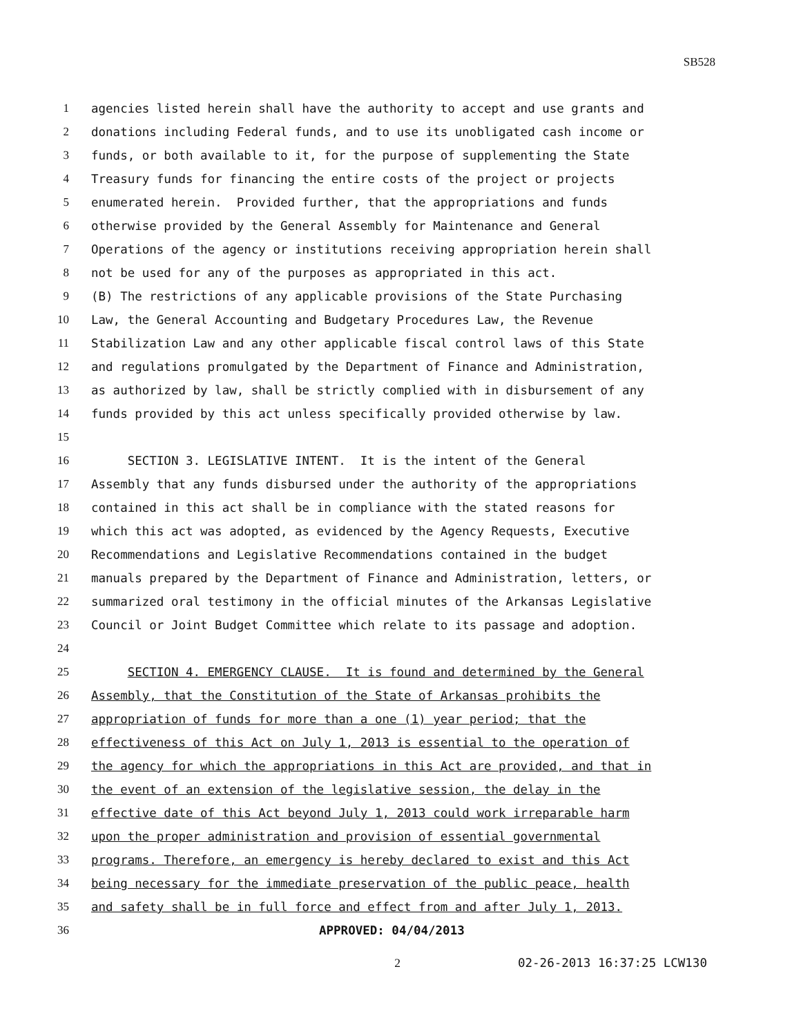SB528
1
agencies listed herein shall have the authority to accept and use grants and
2
donations including Federal funds, and to use its unobligated cash income or
3
funds, or both available to it, for the purpose of supplementing the State
4
Treasury funds for financing the entire costs of the project or projects
5
enumerated herein. Provided further, that the appropriations and funds
6
otherwise provided by the General Assembly for Maintenance and General
7
Operations of the agency or institutions receiving appropriation herein shall
8
not be used for any of the purposes as appropriated in this act.
9
(B) The restrictions of any applicable provisions of the State Purchasing
10
Law, the General Accounting and Budgetary Procedures Law, the Revenue
11
Stabilization Law and any other applicable fiscal control laws of this State
12
and regulations promulgated by the Department of Finance and Administration,
13
as authorized by law, shall be strictly complied with in disbursement of any
14
funds provided by this act unless specifically provided otherwise by law.
15
16
SECTION 3. LEGISLATIVE INTENT. It is the intent of the General
17
Assembly that any funds disbursed under the authority of the appropriations
18
contained in this act shall be in compliance with the stated reasons for
19
which this act was adopted, as evidenced by the Agency Requests, Executive
20
Recommendations and Legislative Recommendations contained in the budget
21
manuals prepared by the Department of Finance and Administration, letters, or
22
summarized oral testimony in the official minutes of the Arkansas Legislative
23
Council or Joint Budget Committee which relate to its passage and adoption.
24
25
SECTION 4. EMERGENCY CLAUSE. It is found and determined by the General
26
Assembly, that the Constitution of the State of Arkansas prohibits the
27
appropriation of funds for more than a one (1) year period; that the
28
effectiveness of this Act on July 1, 2013 is essential to the operation of
29
the agency for which the appropriations in this Act are provided, and that in
30
the event of an extension of the legislative session, the delay in the
31
effective date of this Act beyond July 1, 2013 could work irreparable harm
32
upon the proper administration and provision of essential governmental
33
programs. Therefore, an emergency is hereby declared to exist and this Act
34
being necessary for the immediate preservation of the public peace, health
35
and safety shall be in full force and effect from and after July 1, 2013.
36
APPROVED: 04/04/2013
2 02-26-2013 16:37:25 LCW130